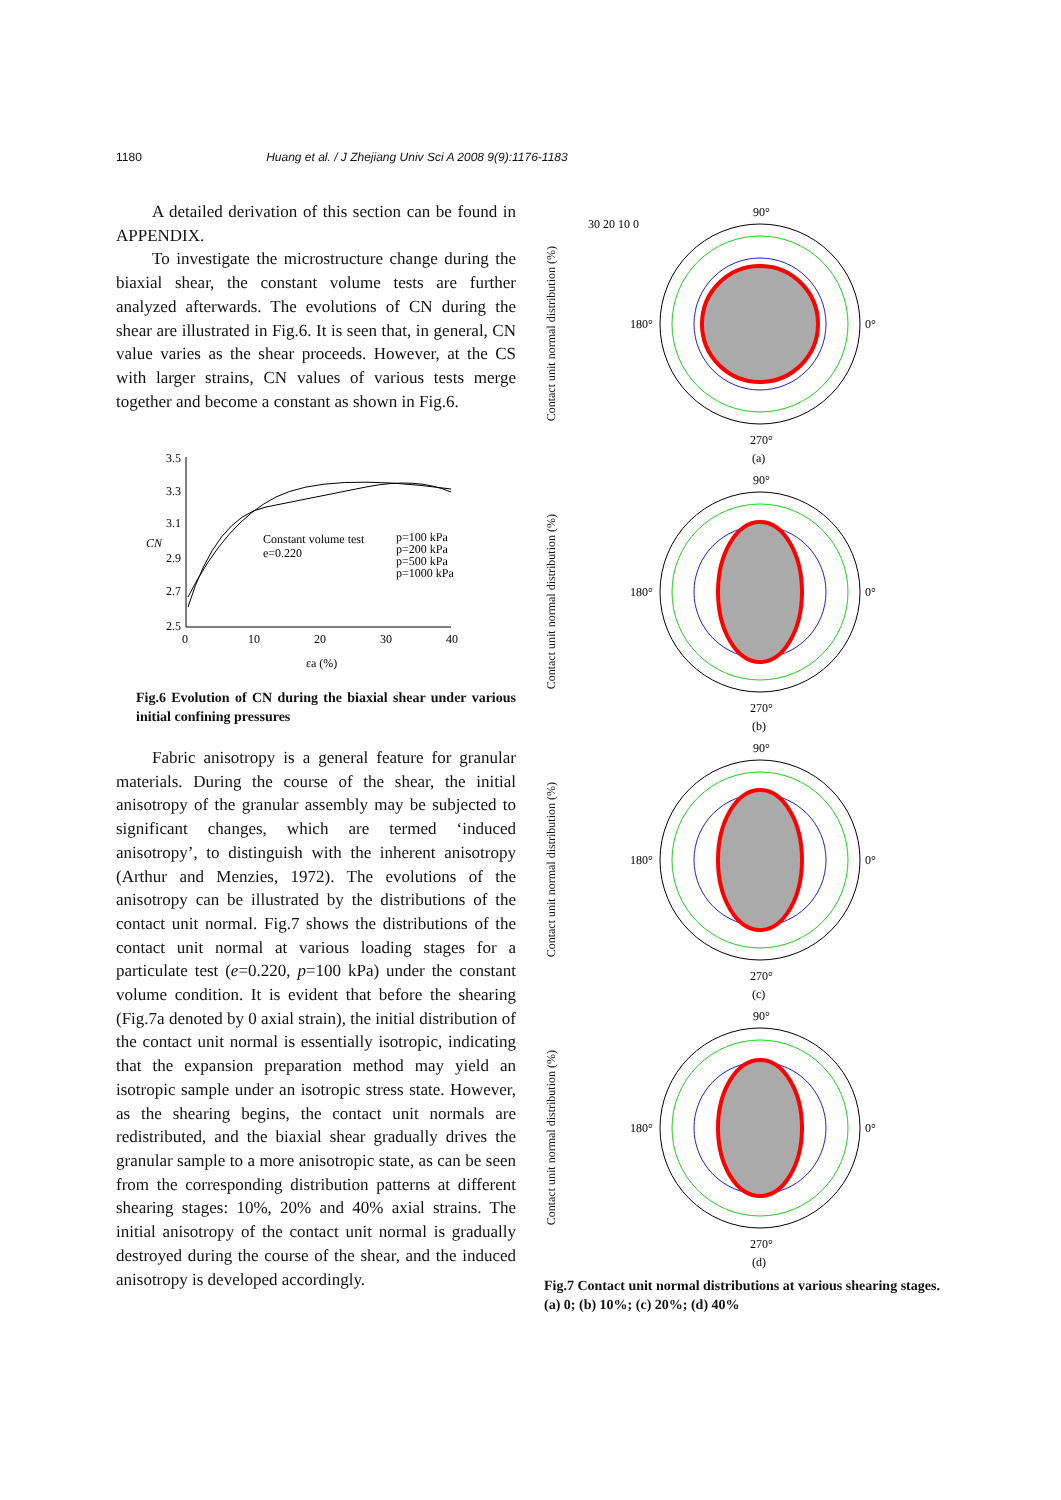1180 Huang et al. / J Zhejiang Univ Sci A 2008 9(9):1176-1183
A detailed derivation of this section can be found in APPENDIX.
To investigate the microstructure change during the biaxial shear, the constant volume tests are further analyzed afterwards. The evolutions of CN during the shear are illustrated in Fig.6. It is seen that, in general, CN value varies as the shear proceeds. However, at the CS with larger strains, CN values of various tests merge together and become a constant as shown in Fig.6.
3.5
3.3
3.1
2.9
2.7
2.5
0
10
20
30
40
CN
εa (%)
Constant volume test
e=0.220
p=100 kPa
p=200 kPa
p=500 kPa
p=1000 kPa
Fig.6 Evolution of CN during the biaxial shear under various initial confining pressures
Fabric anisotropy is a general feature for granular materials. During the course of the shear, the initial anisotropy of the granular assembly may be subjected to significant changes, which are termed ‘induced anisotropy’, to distinguish with the inherent anisotropy (Arthur and Menzies, 1972). The evolutions of the anisotropy can be illustrated by the distributions of the contact unit normal. Fig.7 shows the distributions of the contact unit normal at various loading stages for a particulate test (e=0.220, p=100 kPa) under the constant volume condition. It is evident that before the shearing (Fig.7a denoted by 0 axial strain), the initial distribution of the contact unit normal is essentially isotropic, indicating that the expansion preparation method may yield an isotropic sample under an isotropic stress state. However, as the shearing begins, the contact unit normals are redistributed, and the biaxial shear gradually drives the granular sample to a more anisotropic state, as can be seen from the corresponding distribution patterns at different shearing stages: 10%, 20% and 40% axial strains. The initial anisotropy of the contact unit normal is gradually destroyed during the course of the shear, and the induced anisotropy is developed accordingly.
Contact unit normal distribution (%)
90°
0°
180°
270°
(a)
30 20 10 0
Contact unit normal distribution (%)
90°
0°
180°
270°
(b)
Contact unit normal distribution (%)
90°
0°
180°
270°
(c)
Contact unit normal distribution (%)
90°
0°
180°
270°
(d)
Fig.7 Contact unit normal distributions at various shearing stages. (a) 0; (b) 10%; (c) 20%; (d) 40%